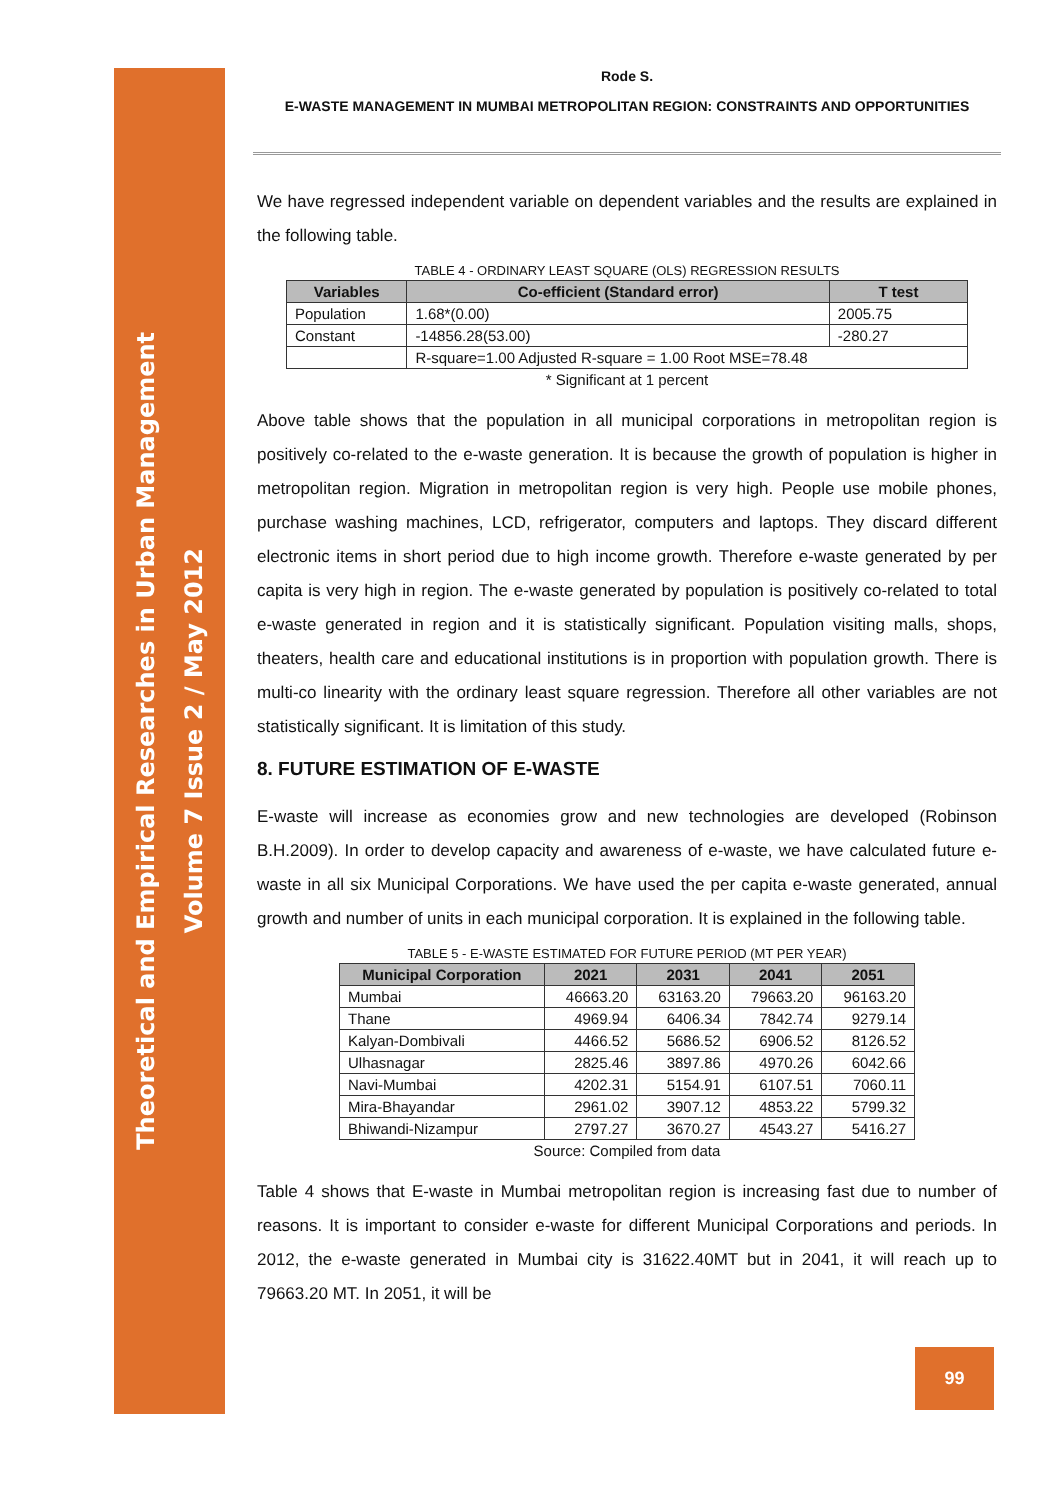Theoretical and Empirical Researches in Urban Management
Volume 7 Issue 2 / May 2012
Rode S.
E-WASTE MANAGEMENT IN MUMBAI METROPOLITAN REGION: CONSTRAINTS AND OPPORTUNITIES
We have regressed independent variable on dependent variables and the results are explained in the following table.
TABLE 4 - ORDINARY LEAST SQUARE (OLS) REGRESSION RESULTS
| Variables | Co-efficient (Standard error) | T test |
| --- | --- | --- |
| Population | 1.68*(0.00) | 2005.75 |
| Constant | -14856.28(53.00) | -280.27 |
| | R-square=1.00 Adjusted R-square = 1.00 Root MSE=78.48 | |
* Significant at 1 percent
Above table shows that the population in all municipal corporations in metropolitan region is positively co-related to the e-waste generation. It is because the growth of population is higher in metropolitan region. Migration in metropolitan region is very high. People use mobile phones, purchase washing machines, LCD, refrigerator, computers and laptops. They discard different electronic items in short period due to high income growth. Therefore e-waste generated by per capita is very high in region. The e-waste generated by population is positively co-related to total e-waste generated in region and it is statistically significant. Population visiting malls, shops, theaters, health care and educational institutions is in proportion with population growth. There is multi-co linearity with the ordinary least square regression. Therefore all other variables are not statistically significant. It is limitation of this study.
8. FUTURE ESTIMATION OF E-WASTE
E-waste will increase as economies grow and new technologies are developed (Robinson B.H.2009). In order to develop capacity and awareness of e-waste, we have calculated future e-waste in all six Municipal Corporations. We have used the per capita e-waste generated, annual growth and number of units in each municipal corporation. It is explained in the following table.
TABLE 5 - E-WASTE ESTIMATED FOR FUTURE PERIOD (MT PER YEAR)
| Municipal Corporation | 2021 | 2031 | 2041 | 2051 |
| --- | --- | --- | --- | --- |
| Mumbai | 46663.20 | 63163.20 | 79663.20 | 96163.20 |
| Thane | 4969.94 | 6406.34 | 7842.74 | 9279.14 |
| Kalyan-Dombivali | 4466.52 | 5686.52 | 6906.52 | 8126.52 |
| Ulhasnagar | 2825.46 | 3897.86 | 4970.26 | 6042.66 |
| Navi-Mumbai | 4202.31 | 5154.91 | 6107.51 | 7060.11 |
| Mira-Bhayandar | 2961.02 | 3907.12 | 4853.22 | 5799.32 |
| Bhiwandi-Nizampur | 2797.27 | 3670.27 | 4543.27 | 5416.27 |
Source: Compiled from data
Table 4 shows that E-waste in Mumbai metropolitan region is increasing fast due to number of reasons. It is important to consider e-waste for different Municipal Corporations and periods. In 2012, the e-waste generated in Mumbai city is 31622.40MT but in 2041, it will reach up to 79663.20 MT. In 2051, it will be
99